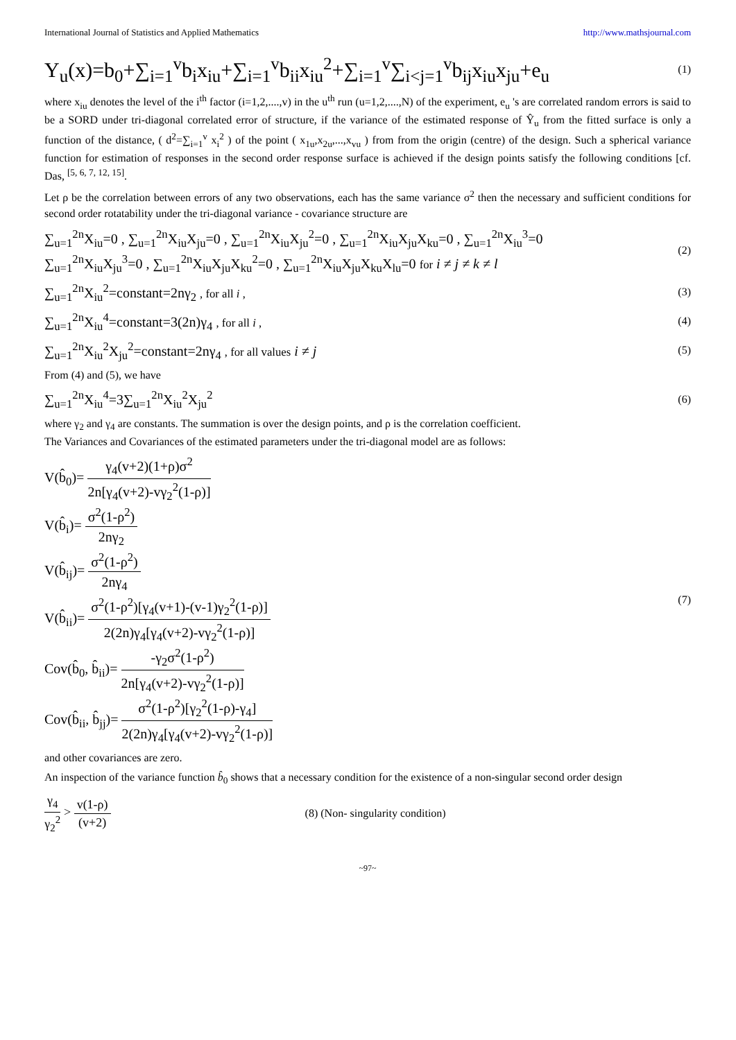International Journal of Statistics and Applied Mathematics http://www.mathsjournal.com
Y<sub>u</sub>(x)=b<sub>0</sub>+∑<sub>i=1</sub><sup>v</sup>b<sub>i</sub>x<sub>iu</sub>+∑<sub>i=1</sub><sup>v</sup>b<sub>ii</sub>x<sub>iu</sub><sup>2</sup>+∑<sub>i=1</sub><sup>v</sup>∑<sub>i<j=1</sub><sup>v</sup>b<sub>ij</sub>x<sub>iu</sub>x<sub>ju</sub>+e<sub>u</sub> (1)
where x<sub>iu</sub> denotes the level of the i<sup>th</sup> factor (i=1,2,....,v) in the u<sup>th</sup> run (u=1,2,....,N) of the experiment, e<sub>u</sub> 's are correlated random errors is said to be a SORD under tri-diagonal correlated error of structure, if the variance of the estimated response of Ŷ<sub>u</sub> from the fitted surface is only a function of the distance, ( d<sup>2</sup>=∑<sub>i=1</sub><sup>v</sup> x<sub>i</sub><sup>2</sup> ) of the point ( x<sub>1u</sub>,x<sub>2u</sub>,...,x<sub>vu</sub> ) from from the origin (centre) of the design. Such a spherical variance function for estimation of responses in the second order response surface is achieved if the design points satisfy the following conditions [cf. Das, <sup>[5, 6, 7, 12, 15]</sup>.
Let ρ be the correlation between errors of any two observations, each has the same variance σ<sup>2</sup> then the necessary and sufficient conditions for second order rotatability under the tri-diagonal variance - covariance structure are
∑<sub>u=1</sub><sup>2n</sup>X<sub>iu</sub>=0 , ∑<sub>u=1</sub><sup>2n</sup>X<sub>iu</sub>X<sub>ju</sub>=0 , ∑<sub>u=1</sub><sup>2n</sup>X<sub>iu</sub>X<sub>ju</sub><sup>2</sup>=0 , ∑<sub>u=1</sub><sup>2n</sup>X<sub>iu</sub>X<sub>ju</sub>X<sub>ku</sub>=0 , ∑<sub>u=1</sub><sup>2n</sup>X<sub>iu</sub><sup>3</sup>=0
∑<sub>u=1</sub><sup>2n</sup>X<sub>iu</sub>X<sub>ju</sub><sup>3</sup>=0 , ∑<sub>u=1</sub><sup>2n</sup>X<sub>iu</sub>X<sub>ju</sub>X<sub>ku</sub><sup>2</sup>=0 , ∑<sub>u=1</sub><sup>2n</sup>X<sub>iu</sub>X<sub>ju</sub>X<sub>ku</sub>X<sub>lu</sub>=0 for i ≠ j ≠ k ≠ l (2)
∑<sub>u=1</sub><sup>2n</sup>X<sub>iu</sub><sup>2</sup>=constant=2nγ<sub>2</sub> , for all i , (3)
∑<sub>u=1</sub><sup>2n</sup>X<sub>iu</sub><sup>4</sup>=constant=3(2n)γ<sub>4</sub> , for all i , (4)
∑<sub>u=1</sub><sup>2n</sup>X<sub>iu</sub><sup>2</sup>X<sub>ju</sub><sup>2</sup>=constant=2nγ<sub>4</sub> , for all values i ≠ j (5)
From (4) and (5), we have
∑<sub>u=1</sub><sup>2n</sup>X<sub>iu</sub><sup>4</sup>=3∑<sub>u=1</sub><sup>2n</sup>X<sub>iu</sub><sup>2</sup>X<sub>ju</sub><sup>2</sup> (6)
where γ<sub>2</sub> and γ<sub>4</sub> are constants. The summation is over the design points, and ρ is the correlation coefficient.
The Variances and Covariances of the estimated parameters under the tri-diagonal model are as follows:
V(b̂<sub>0</sub>)= γ<sub>4</sub>(v+2)(1+ρ)σ<sup>2</sup> 2n[γ<sub>4</sub>(v+2)-vγ<sub>2</sub><sup>2</sup>(1-ρ)]
V(b̂<sub>i</sub>)= σ<sup>2</sup>(1-ρ<sup>2</sup>) 2nγ<sub>2</sub>
V(b̂<sub>ij</sub>)= σ<sup>2</sup>(1-ρ<sup>2</sup>) 2nγ<sub>4</sub>
V(b̂<sub>ii</sub>)= σ<sup>2</sup>(1-ρ<sup>2</sup>)[γ<sub>4</sub>(v+1)-(v-1)γ<sub>2</sub><sup>2</sup>(1-ρ)] 2(2n)γ<sub>4</sub>[γ<sub>4</sub>(v+2)-vγ<sub>2</sub><sup>2</sup>(1-ρ)]
Cov(b̂<sub>0</sub>, b̂<sub>ii</sub>)= -γ<sub>2</sub>σ<sup>2</sup>(1-ρ<sup>2</sup>) 2n[γ<sub>4</sub>(v+2)-vγ<sub>2</sub><sup>2</sup>(1-ρ)]
Cov(b̂<sub>ii</sub>, b̂<sub>jj</sub>)= σ<sup>2</sup>(1-ρ<sup>2</sup>)[γ<sub>2</sub><sup>2</sup>(1-ρ)-γ<sub>4</sub>] 2(2n)γ<sub>4</sub>[γ<sub>4</sub>(v+2)-vγ<sub>2</sub><sup>2</sup>(1-ρ)] (7)
and other covariances are zero.
An inspection of the variance function b̂<sub>0</sub> shows that a necessary condition for the existence of a non-singular second order design
γ<sub>4</sub> γ<sub>2</sub><sup>2</sup> > v(1-ρ) (v+2) (8) (Non- singularity condition)
~97~